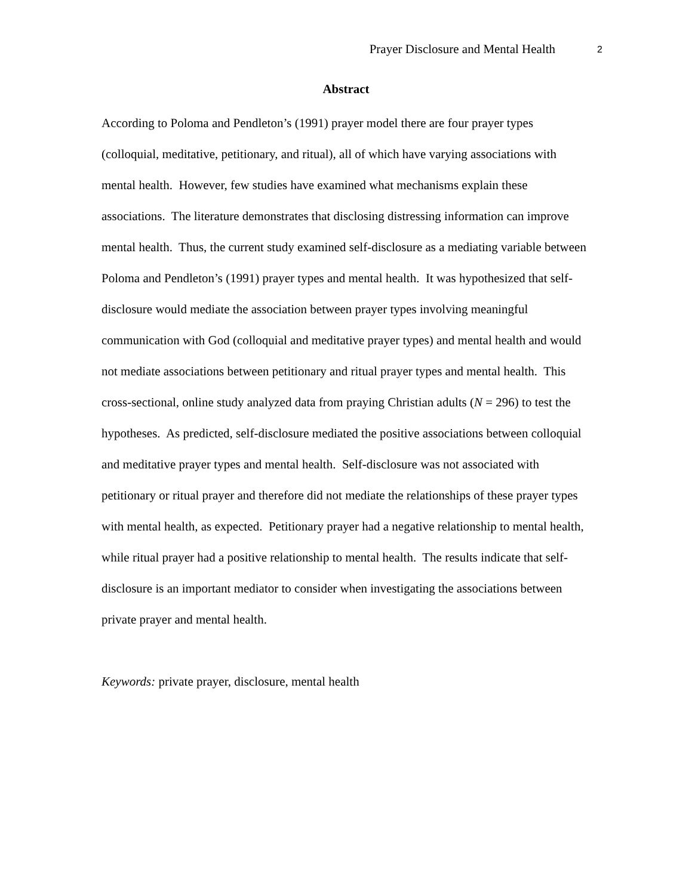Prayer Disclosure and Mental Health 2
Abstract
According to Poloma and Pendleton’s (1991) prayer model there are four prayer types (colloquial, meditative, petitionary, and ritual), all of which have varying associations with mental health. However, few studies have examined what mechanisms explain these associations. The literature demonstrates that disclosing distressing information can improve mental health. Thus, the current study examined self-disclosure as a mediating variable between Poloma and Pendleton’s (1991) prayer types and mental health. It was hypothesized that self-disclosure would mediate the association between prayer types involving meaningful communication with God (colloquial and meditative prayer types) and mental health and would not mediate associations between petitionary and ritual prayer types and mental health. This cross-sectional, online study analyzed data from praying Christian adults (N = 296) to test the hypotheses. As predicted, self-disclosure mediated the positive associations between colloquial and meditative prayer types and mental health. Self-disclosure was not associated with petitionary or ritual prayer and therefore did not mediate the relationships of these prayer types with mental health, as expected. Petitionary prayer had a negative relationship to mental health, while ritual prayer had a positive relationship to mental health. The results indicate that self-disclosure is an important mediator to consider when investigating the associations between private prayer and mental health.
Keywords: private prayer, disclosure, mental health